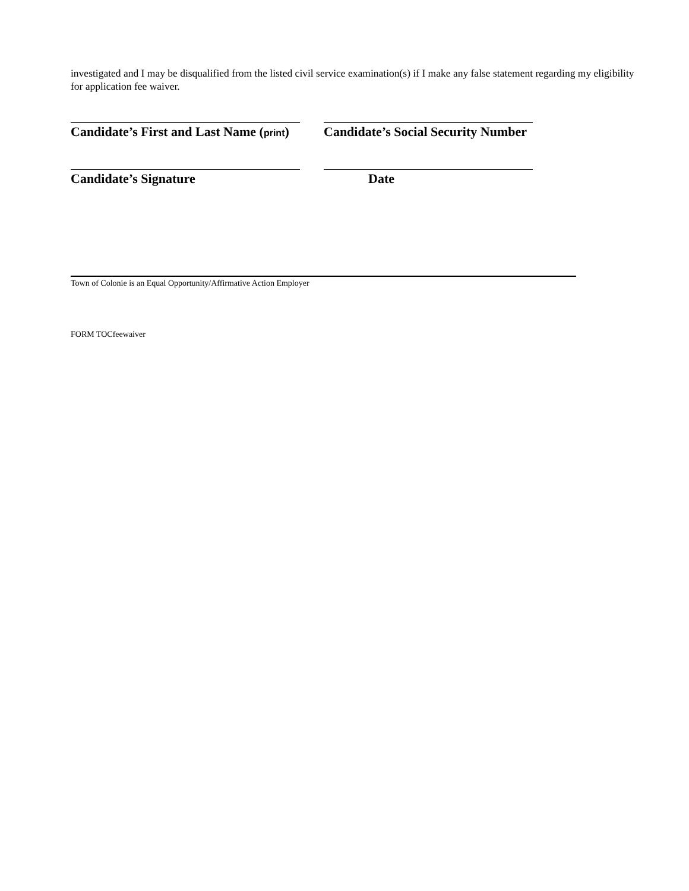investigated and I may be disqualified from the listed civil service examination(s) if I make any false statement regarding my eligibility for application fee waiver.
Candidate’s First and Last Name (print) Candidate’s Social Security Number
Candidate’s Signature Date
Town of Colonie is an Equal Opportunity/Affirmative Action Employer
FORM TOCfeewaiver